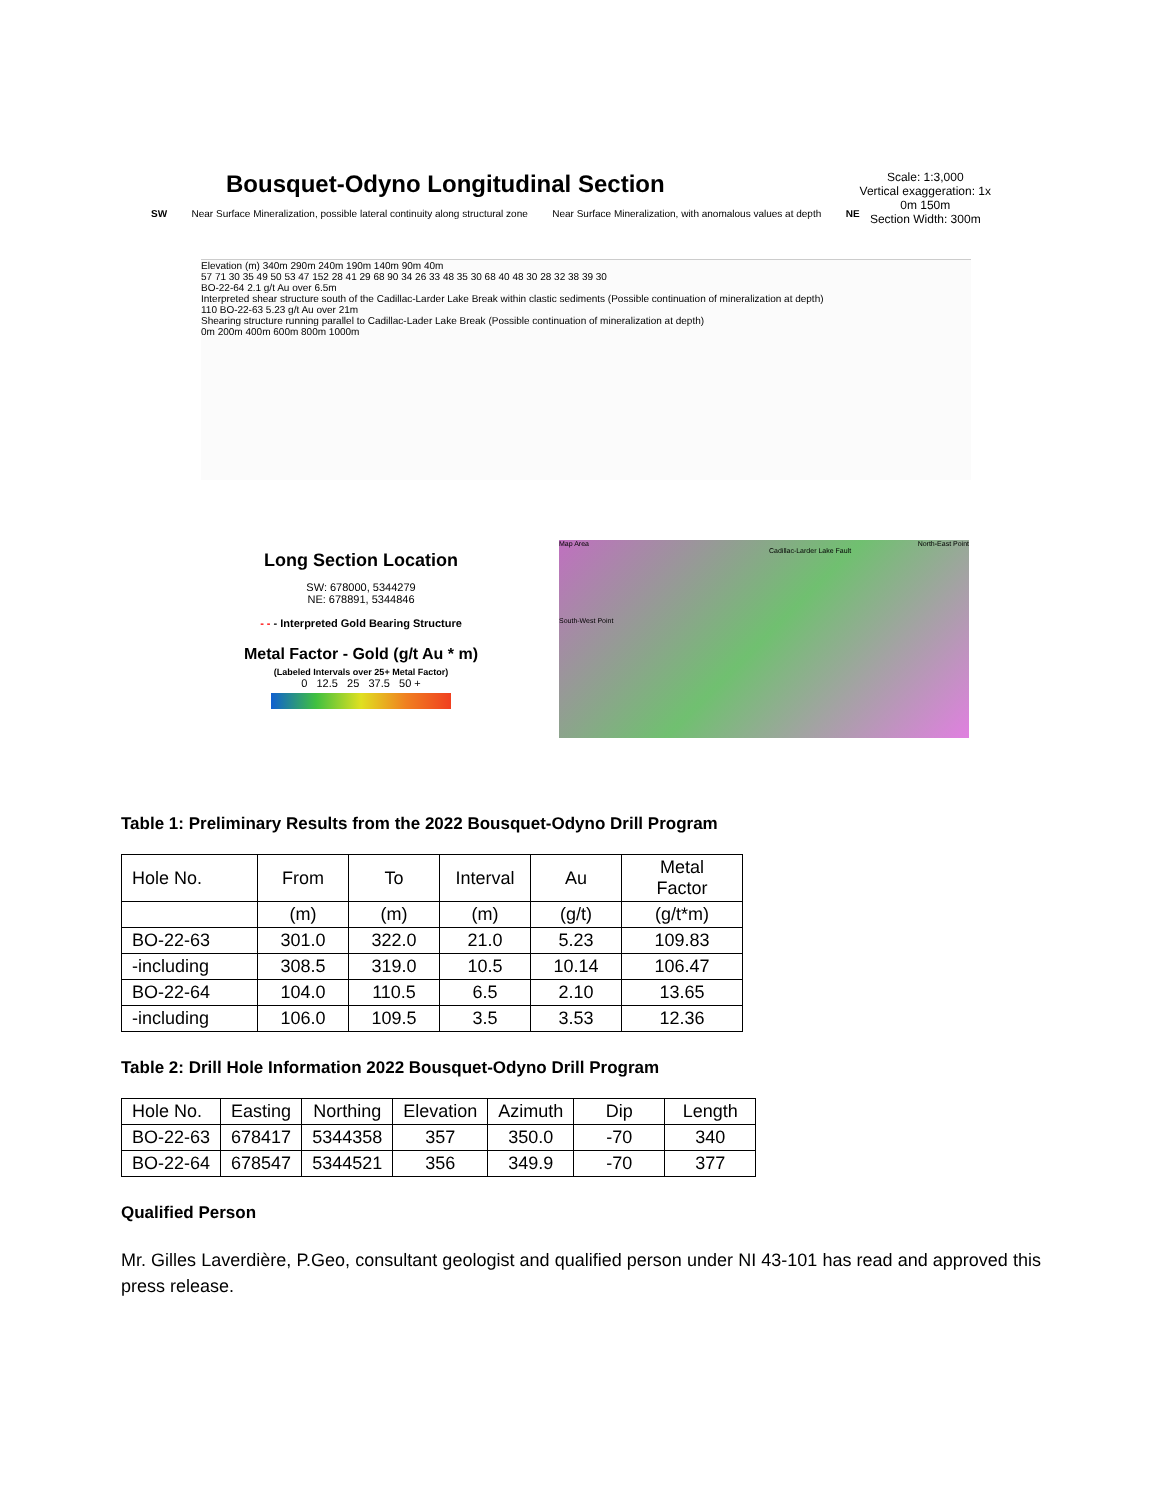Scale: 1:3,000
Vertical exaggeration: 1x
0m 150m
Section Width: 300m
Bousquet-Odyno Longitudinal Section
SW Near Surface Mineralization, possible lateral continuity along structural zone Near Surface Mineralization, with anomalous values at depth NE
Elevation (m) 340m 290m 240m 190m 140m 90m 40m
57 71 30 35 49 50 53 47 152 28 41 29 68 90 34 26 33 48 35 30 68 40 48 30 28 32 38 39 30
BO-22-64 2.1 g/t Au over 6.5m
Interpreted shear structure south of the Cadillac-Larder Lake Break within clastic sediments (Possible continuation of mineralization at depth)
110 BO-22-63 5.23 g/t Au over 21m
Shearing structure running parallel to Cadillac-Lader Lake Break (Possible continuation of mineralization at depth)
0m 200m 400m 600m 800m 1000m
Long Section Location
SW: 678000, 5344279
NE: 678891, 5344846
- - - Interpreted Gold Bearing Structure
Metal Factor - Gold (g/t Au * m)
(Labeled Intervals over 25+ Metal Factor)
0 12.5 25 37.5 50 +
Map Area North-East Point
Cadillac-Larder Lake Fault
South-West Point
Table 1: Preliminary Results from the 2022 Bousquet-Odyno Drill Program
| Hole No. | From | To | Interval | Au | Metal Factor |
| --- | --- | --- | --- | --- | --- |
| | (m) | (m) | (m) | (g/t) | (g/t*m) |
| BO-22-63 | 301.0 | 322.0 | 21.0 | 5.23 | 109.83 |
| -including | 308.5 | 319.0 | 10.5 | 10.14 | 106.47 |
| BO-22-64 | 104.0 | 110.5 | 6.5 | 2.10 | 13.65 |
| -including | 106.0 | 109.5 | 3.5 | 3.53 | 12.36 |
Table 2: Drill Hole Information 2022 Bousquet-Odyno Drill Program
| Hole No. | Easting | Northing | Elevation | Azimuth | Dip | Length |
| BO-22-63 | 678417 | 5344358 | 357 | 350.0 | -70 | 340 |
| BO-22-64 | 678547 | 5344521 | 356 | 349.9 | -70 | 377 |
Qualified Person
Mr. Gilles Laverdière, P.Geo, consultant geologist and qualified person under NI 43-101 has read and approved this press release.